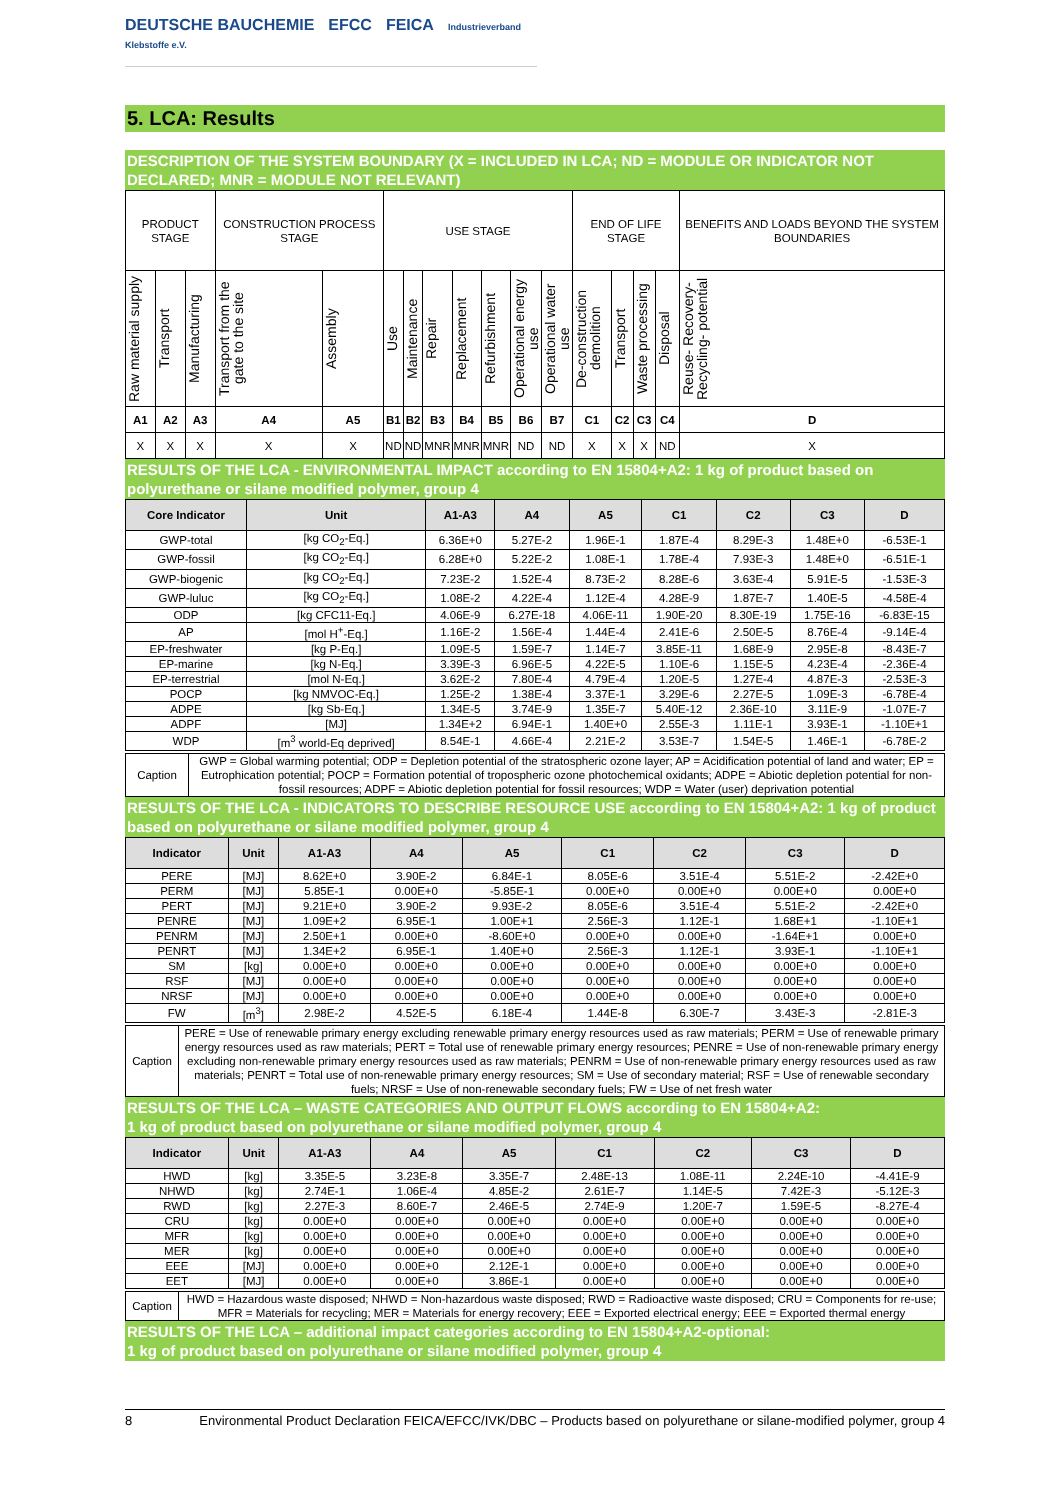DEUTSCHE BAUCHEMIE EFCC FEICA Industrieverband Klebstoffe e.V.
5. LCA: Results
DESCRIPTION OF THE SYSTEM BOUNDARY (X = INCLUDED IN LCA; ND = MODULE OR INDICATOR NOT DECLARED; MNR = MODULE NOT RELEVANT)
| PRODUCT STAGE | | | CONSTRUCTION PROCESS STAGE | | USE STAGE | | | | | | | END OF LIFE STAGE | | | | BENEFITS AND LOADS BEYOND THE SYSTEM BOUNDARIES |
| Raw material supply | Transport | Manufacturing | Transport from the gate to the site | Assembly | Use | Maintenance | Repair | Replacement | Refurbishment | Operational energy use | Operational water use | De-construction demolition | Transport | Waste processing | Disposal | Reuse- Recovery- Recycling- potential |
| A1 | A2 | A3 | A4 | A5 | B1 | B2 | B3 | B4 | B5 | B6 | B7 | C1 | C2 | C3 | C4 | D |
| X | X | X | X | X | ND | ND | MNR | MNR | MNR | ND | ND | X | X | X | ND | X |
RESULTS OF THE LCA - ENVIRONMENTAL IMPACT according to EN 15804+A2: 1 kg of product based on polyurethane or silane modified polymer, group 4
| Core Indicator | Unit | A1-A3 | A4 | A5 | C1 | C2 | C3 | D |
| --- | --- | --- | --- | --- | --- | --- | --- | --- |
| GWP-total | [kg CO<sub>2</sub>-Eq.] | 6.36E+0 | 5.27E-2 | 1.96E-1 | 1.87E-4 | 8.29E-3 | 1.48E+0 | -6.53E-1 |
| GWP-fossil | [kg CO<sub>2</sub>-Eq.] | 6.28E+0 | 5.22E-2 | 1.08E-1 | 1.78E-4 | 7.93E-3 | 1.48E+0 | -6.51E-1 |
| GWP-biogenic | [kg CO<sub>2</sub>-Eq.] | 7.23E-2 | 1.52E-4 | 8.73E-2 | 8.28E-6 | 3.63E-4 | 5.91E-5 | -1.53E-3 |
| GWP-luluc | [kg CO<sub>2</sub>-Eq.] | 1.08E-2 | 4.22E-4 | 1.12E-4 | 4.28E-9 | 1.87E-7 | 1.40E-5 | -4.58E-4 |
| ODP | [kg CFC11-Eq.] | 4.06E-9 | 6.27E-18 | 4.06E-11 | 1.90E-20 | 8.30E-19 | 1.75E-16 | -6.83E-15 |
| AP | [mol H<sup>+</sup>-Eq.] | 1.16E-2 | 1.56E-4 | 1.44E-4 | 2.41E-6 | 2.50E-5 | 8.76E-4 | -9.14E-4 |
| EP-freshwater | [kg P-Eq.] | 1.09E-5 | 1.59E-7 | 1.14E-7 | 3.85E-11 | 1.68E-9 | 2.95E-8 | -8.43E-7 |
| EP-marine | [kg N-Eq.] | 3.39E-3 | 6.96E-5 | 4.22E-5 | 1.10E-6 | 1.15E-5 | 4.23E-4 | -2.36E-4 |
| EP-terrestrial | [mol N-Eq.] | 3.62E-2 | 7.80E-4 | 4.79E-4 | 1.20E-5 | 1.27E-4 | 4.87E-3 | -2.53E-3 |
| POCP | [kg NMVOC-Eq.] | 1.25E-2 | 1.38E-4 | 3.37E-1 | 3.29E-6 | 2.27E-5 | 1.09E-3 | -6.78E-4 |
| ADPE | [kg Sb-Eq.] | 1.34E-5 | 3.74E-9 | 1.35E-7 | 5.40E-12 | 2.36E-10 | 3.11E-9 | -1.07E-7 |
| ADPF | [MJ] | 1.34E+2 | 6.94E-1 | 1.40E+0 | 2.55E-3 | 1.11E-1 | 3.93E-1 | -1.10E+1 |
| WDP | [m<sup>3</sup> world-Eq deprived] | 8.54E-1 | 4.66E-4 | 2.21E-2 | 3.53E-7 | 1.54E-5 | 1.46E-1 | -6.78E-2 |
| Caption | GWP = Global warming potential; ODP = Depletion potential of the stratospheric ozone layer; AP = Acidification potential of land and water; EP = Eutrophication potential; POCP = Formation potential of tropospheric ozone photochemical oxidants; ADPE = Abiotic depletion potential for non-fossil resources; ADPF = Abiotic depletion potential for fossil resources; WDP = Water (user) deprivation potential |
RESULTS OF THE LCA - INDICATORS TO DESCRIBE RESOURCE USE according to EN 15804+A2: 1 kg of product based on polyurethane or silane modified polymer, group 4
| Indicator | Unit | A1-A3 | A4 | A5 | C1 | C2 | C3 | D |
| --- | --- | --- | --- | --- | --- | --- | --- | --- |
| PERE | [MJ] | 8.62E+0 | 3.90E-2 | 6.84E-1 | 8.05E-6 | 3.51E-4 | 5.51E-2 | -2.42E+0 |
| PERM | [MJ] | 5.85E-1 | 0.00E+0 | -5.85E-1 | 0.00E+0 | 0.00E+0 | 0.00E+0 | 0.00E+0 |
| PERT | [MJ] | 9.21E+0 | 3.90E-2 | 9.93E-2 | 8.05E-6 | 3.51E-4 | 5.51E-2 | -2.42E+0 |
| PENRE | [MJ] | 1.09E+2 | 6.95E-1 | 1.00E+1 | 2.56E-3 | 1.12E-1 | 1.68E+1 | -1.10E+1 |
| PENRM | [MJ] | 2.50E+1 | 0.00E+0 | -8.60E+0 | 0.00E+0 | 0.00E+0 | -1.64E+1 | 0.00E+0 |
| PENRT | [MJ] | 1.34E+2 | 6.95E-1 | 1.40E+0 | 2.56E-3 | 1.12E-1 | 3.93E-1 | -1.10E+1 |
| SM | [kg] | 0.00E+0 | 0.00E+0 | 0.00E+0 | 0.00E+0 | 0.00E+0 | 0.00E+0 | 0.00E+0 |
| RSF | [MJ] | 0.00E+0 | 0.00E+0 | 0.00E+0 | 0.00E+0 | 0.00E+0 | 0.00E+0 | 0.00E+0 |
| NRSF | [MJ] | 0.00E+0 | 0.00E+0 | 0.00E+0 | 0.00E+0 | 0.00E+0 | 0.00E+0 | 0.00E+0 |
| FW | [m<sup>3</sup>] | 2.98E-2 | 4.52E-5 | 6.18E-4 | 1.44E-8 | 6.30E-7 | 3.43E-3 | -2.81E-3 |
| Caption | PERE = Use of renewable primary energy excluding renewable primary energy resources used as raw materials; PERM = Use of renewable primary energy resources used as raw materials; PERT = Total use of renewable primary energy resources; PENRE = Use of non-renewable primary energy excluding non-renewable primary energy resources used as raw materials; PENRM = Use of non-renewable primary energy resources used as raw materials; PENRT = Total use of non-renewable primary energy resources; SM = Use of secondary material; RSF = Use of renewable secondary fuels; NRSF = Use of non-renewable secondary fuels; FW = Use of net fresh water |
RESULTS OF THE LCA – WASTE CATEGORIES AND OUTPUT FLOWS according to EN 15804+A2:
1 kg of product based on polyurethane or silane modified polymer, group 4
| Indicator | Unit | A1-A3 | A4 | A5 | C1 | C2 | C3 | D |
| --- | --- | --- | --- | --- | --- | --- | --- | --- |
| HWD | [kg] | 3.35E-5 | 3.23E-8 | 3.35E-7 | 2.48E-13 | 1.08E-11 | 2.24E-10 | -4.41E-9 |
| NHWD | [kg] | 2.74E-1 | 1.06E-4 | 4.85E-2 | 2.61E-7 | 1.14E-5 | 7.42E-3 | -5.12E-3 |
| RWD | [kg] | 2.27E-3 | 8.60E-7 | 2.46E-5 | 2.74E-9 | 1.20E-7 | 1.59E-5 | -8.27E-4 |
| CRU | [kg] | 0.00E+0 | 0.00E+0 | 0.00E+0 | 0.00E+0 | 0.00E+0 | 0.00E+0 | 0.00E+0 |
| MFR | [kg] | 0.00E+0 | 0.00E+0 | 0.00E+0 | 0.00E+0 | 0.00E+0 | 0.00E+0 | 0.00E+0 |
| MER | [kg] | 0.00E+0 | 0.00E+0 | 0.00E+0 | 0.00E+0 | 0.00E+0 | 0.00E+0 | 0.00E+0 |
| EEE | [MJ] | 0.00E+0 | 0.00E+0 | 2.12E-1 | 0.00E+0 | 0.00E+0 | 0.00E+0 | 0.00E+0 |
| EET | [MJ] | 0.00E+0 | 0.00E+0 | 3.86E-1 | 0.00E+0 | 0.00E+0 | 0.00E+0 | 0.00E+0 |
| Caption | HWD = Hazardous waste disposed; NHWD = Non-hazardous waste disposed; RWD = Radioactive waste disposed; CRU = Components for re-use; MFR = Materials for recycling; MER = Materials for energy recovery; EEE = Exported electrical energy; EEE = Exported thermal energy |
RESULTS OF THE LCA – additional impact categories according to EN 15804+A2-optional:
1 kg of product based on polyurethane or silane modified polymer, group 4
8 Environmental Product Declaration FEICA/EFCC/IVK/DBC – Products based on polyurethane or silane-modified polymer, group 4